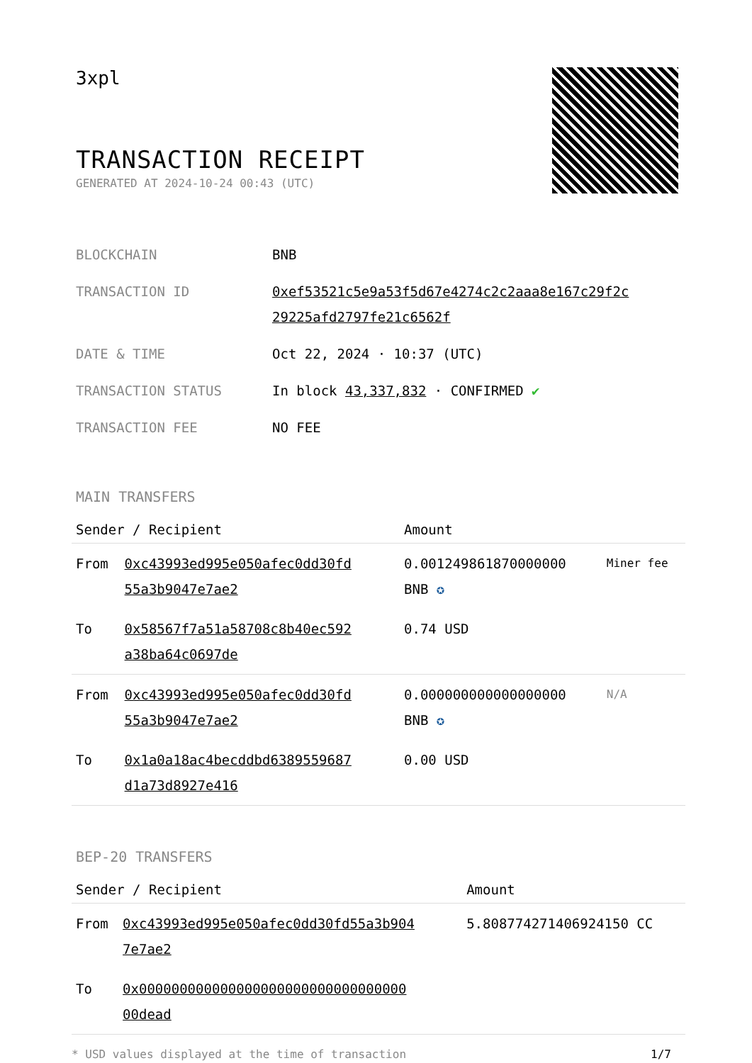3xpl
TRANSACTION RECEIPT
GENERATED AT 2024-10-24 00:43 (UTC)
| BLOCKCHAIN | BNB |
| TRANSACTION ID | 0xef53521c5e9a53f5d67e4274c2c2aaa8e167c29f2c 29225afd2797fe21c6562f |
| DATE & TIME | Oct 22, 2024 · 10:37 (UTC) |
| TRANSACTION STATUS | In block 43,337,832 · CONFIRMED ✔ |
| TRANSACTION FEE | NO FEE |
MAIN TRANSFERS
| Sender / Recipient | | Amount | |
| --- | --- | --- | --- |
| From | 0xc43993ed995e050afec0dd30fd 55a3b9047e7ae2 | 0.001249861870000000 BNB ✪ | Miner fee |
| To | 0x58567f7a51a58708c8b40ec592 a38ba64c0697de | 0.74 USD | |
| From | 0xc43993ed995e050afec0dd30fd 55a3b9047e7ae2 | 0.000000000000000000 BNB ✪ | N/A |
| To | 0x1a0a18ac4becddbd6389559687 d1a73d8927e416 | 0.00 USD | |
BEP-20 TRANSFERS
| Sender / Recipient | | Amount |
| --- | --- | --- |
| From | 0xc43993ed995e050afec0dd30fd55a3b904 7e7ae2 | 5.808774271406924150 CC |
| To | 0x000000000000000000000000000000000 00dead | |
* USD values displayed at the time of transaction 1/7